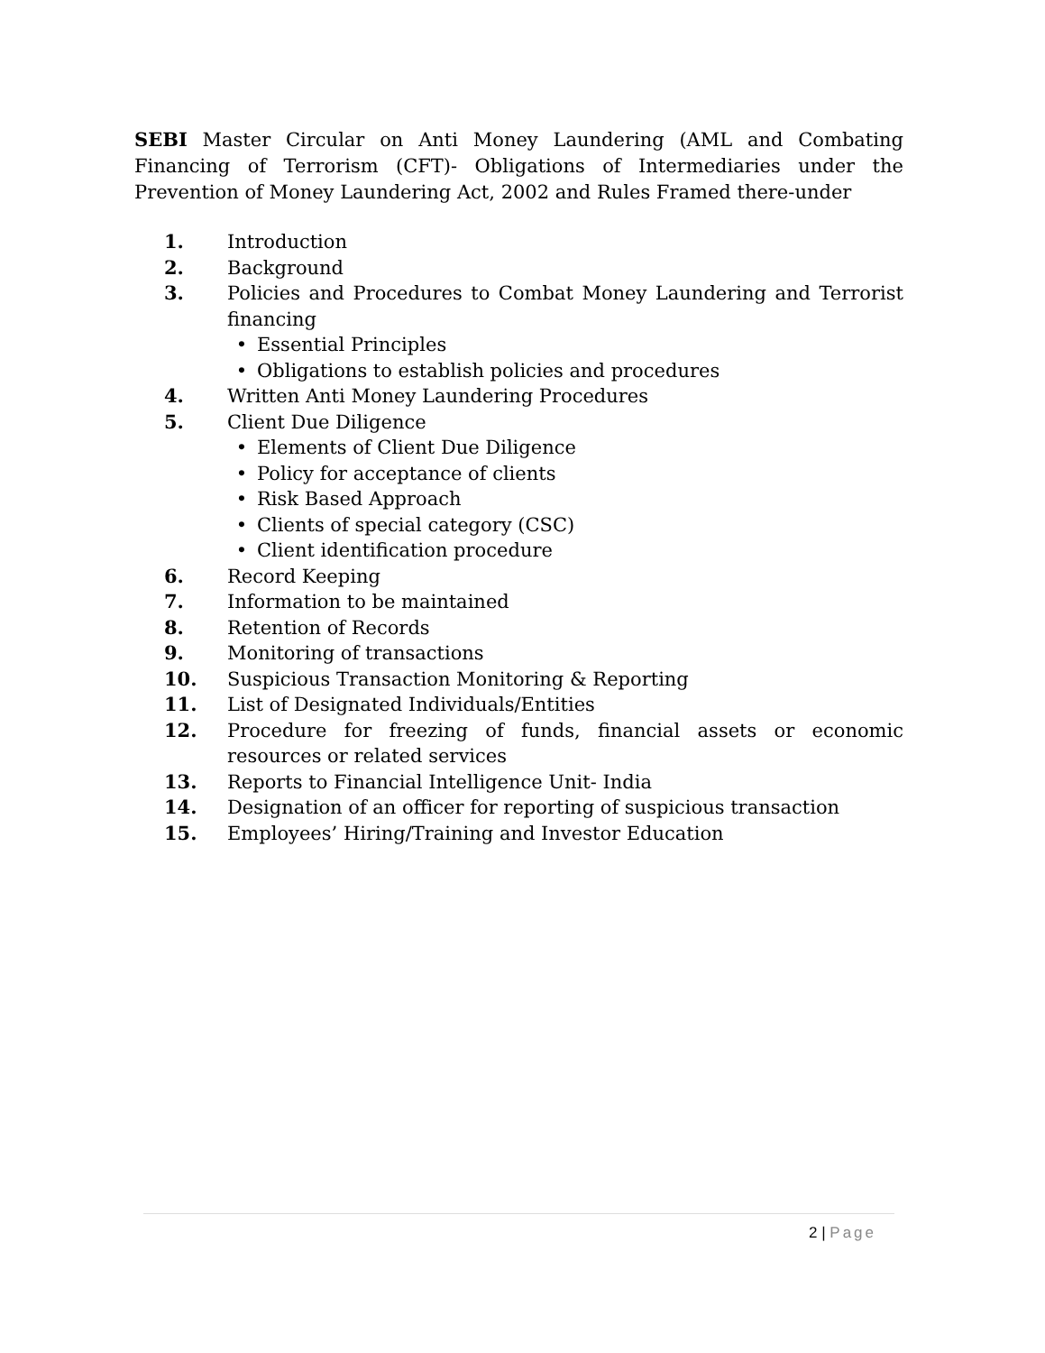SEBI Master Circular on Anti Money Laundering (AML and Combating Financing of Terrorism (CFT)- Obligations of Intermediaries under the Prevention of Money Laundering Act, 2002 and Rules Framed there-under
1. Introduction
2. Background
3. Policies and Procedures to Combat Money Laundering and Terrorist financing
• Essential Principles
• Obligations to establish policies and procedures
4. Written Anti Money Laundering Procedures
5. Client Due Diligence
• Elements of Client Due Diligence
• Policy for acceptance of clients
• Risk Based Approach
• Clients of special category (CSC)
• Client identification procedure
6. Record Keeping
7. Information to be maintained
8. Retention of Records
9. Monitoring of transactions
10. Suspicious Transaction Monitoring & Reporting
11. List of Designated Individuals/Entities
12. Procedure for freezing of funds, financial assets or economic resources or related services
13. Reports to Financial Intelligence Unit- India
14. Designation of an officer for reporting of suspicious transaction
15. Employees’ Hiring/Training and Investor Education
2 | Page